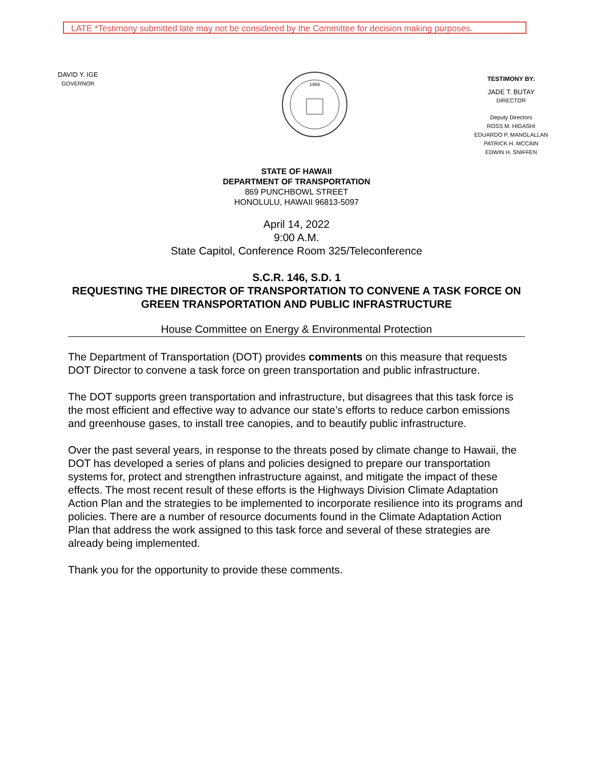LATE *Testimony submitted late may not be considered by the Committee for decision making purposes.
DAVID Y. IGE
GOVERNOR
1959
TESTIMONY BY:
JADE T. BUTAY
DIRECTOR
Deputy Directors
ROSS M. HIGASHI
EDUARDO P. MANGLALLAN
PATRICK H. MCCAIN
EDWIN H. SNIFFEN
STATE OF HAWAII
DEPARTMENT OF TRANSPORTATION
869 PUNCHBOWL STREET
HONOLULU, HAWAII 96813-5097
April 14, 2022
9:00 A.M.
State Capitol, Conference Room 325/Teleconference
S.C.R. 146, S.D. 1
REQUESTING THE DIRECTOR OF TRANSPORTATION TO CONVENE A TASK FORCE ON GREEN TRANSPORTATION AND PUBLIC INFRASTRUCTURE
House Committee on Energy & Environmental Protection
The Department of Transportation (DOT) provides comments on this measure that requests DOT Director to convene a task force on green transportation and public infrastructure.
The DOT supports green transportation and infrastructure, but disagrees that this task force is the most efficient and effective way to advance our state’s efforts to reduce carbon emissions and greenhouse gases, to install tree canopies, and to beautify public infrastructure.
Over the past several years, in response to the threats posed by climate change to Hawaii, the DOT has developed a series of plans and policies designed to prepare our transportation systems for, protect and strengthen infrastructure against, and mitigate the impact of these effects. The most recent result of these efforts is the Highways Division Climate Adaptation Action Plan and the strategies to be implemented to incorporate resilience into its programs and policies. There are a number of resource documents found in the Climate Adaptation Action Plan that address the work assigned to this task force and several of these strategies are already being implemented.
Thank you for the opportunity to provide these comments.